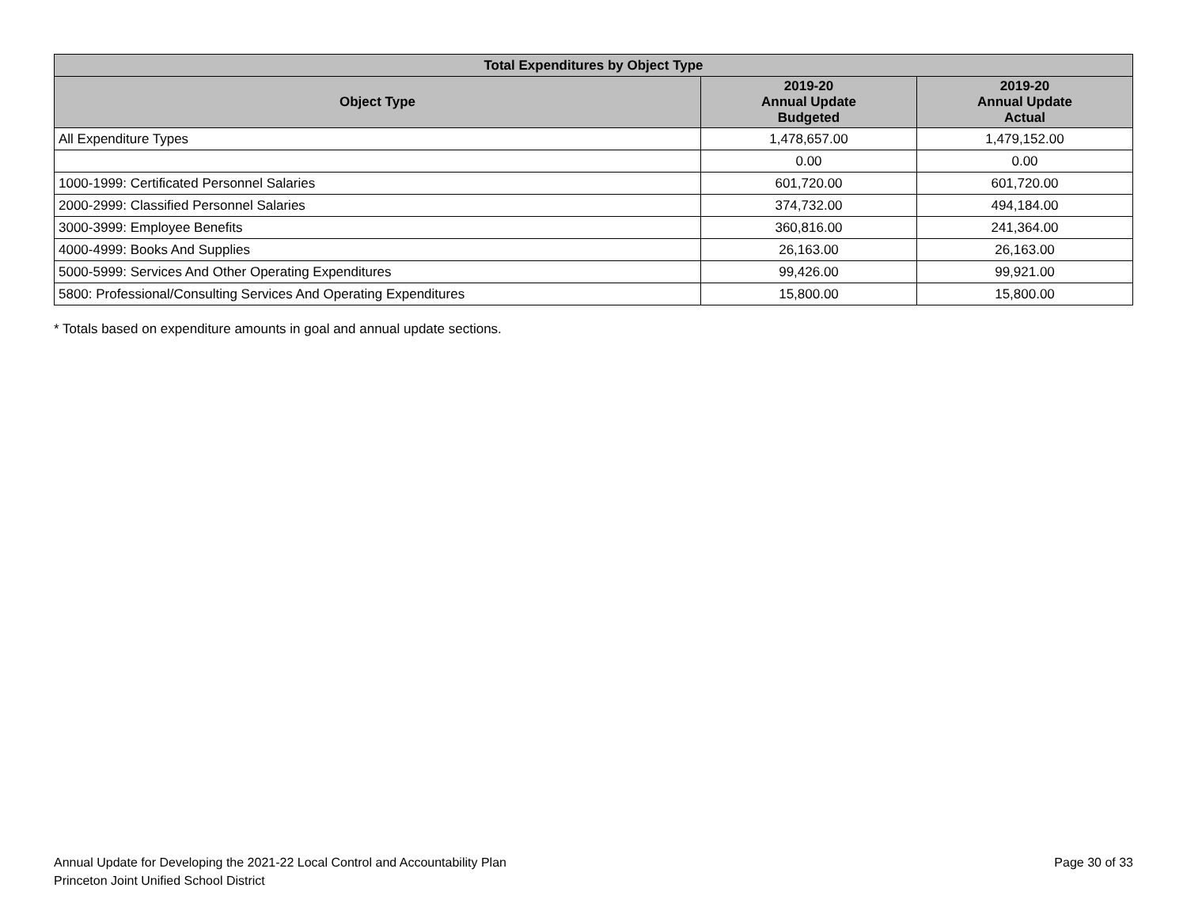| Total Expenditures by Object Type | | |
| --- | --- | --- |
| Object Type | 2019-20 Annual Update Budgeted | 2019-20 Annual Update Actual |
| All Expenditure Types | 1,478,657.00 | 1,479,152.00 |
| | 0.00 | 0.00 |
| 1000-1999: Certificated Personnel Salaries | 601,720.00 | 601,720.00 |
| 2000-2999: Classified Personnel Salaries | 374,732.00 | 494,184.00 |
| 3000-3999: Employee Benefits | 360,816.00 | 241,364.00 |
| 4000-4999: Books And Supplies | 26,163.00 | 26,163.00 |
| 5000-5999: Services And Other Operating Expenditures | 99,426.00 | 99,921.00 |
| 5800: Professional/Consulting Services And Operating Expenditures | 15,800.00 | 15,800.00 |
* Totals based on expenditure amounts in goal and annual update sections.
Annual Update for Developing the 2021-22 Local Control and Accountability Plan
Princeton Joint Unified School District
Page 30 of 33